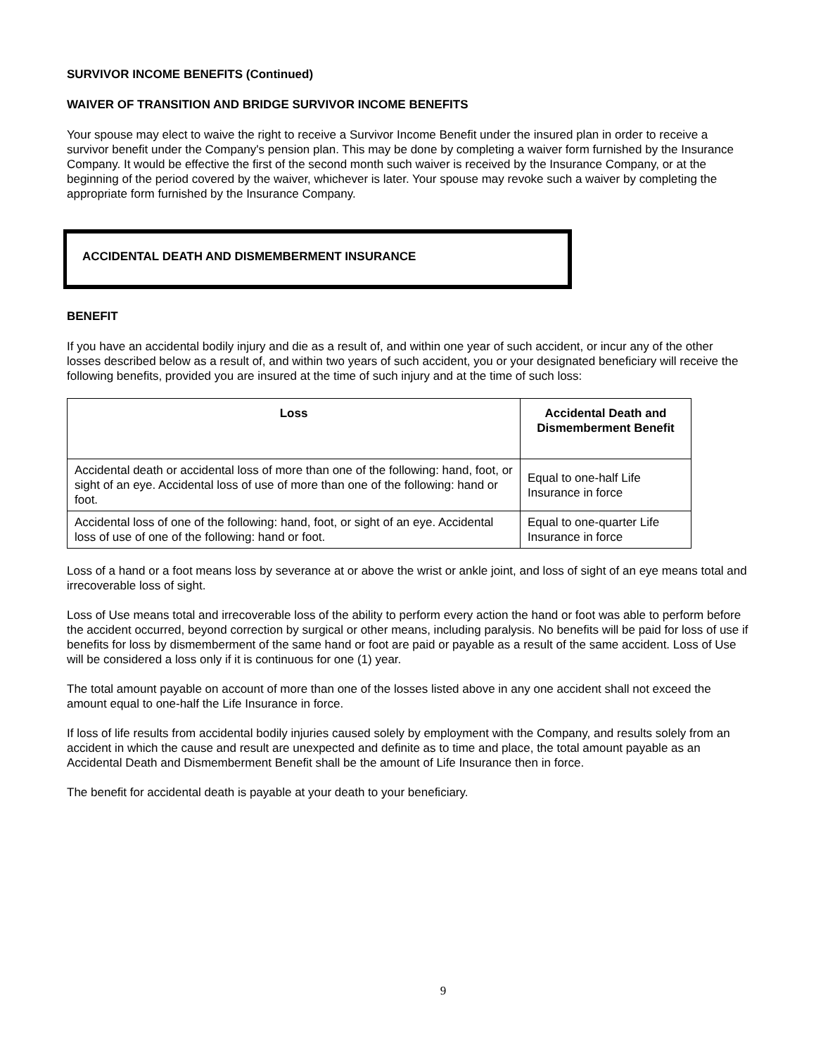SURVIVOR INCOME BENEFITS (Continued)
WAIVER OF TRANSITION AND BRIDGE SURVIVOR INCOME BENEFITS
Your spouse may elect to waive the right to receive a Survivor Income Benefit under the insured plan in order to receive a survivor benefit under the Company's pension plan. This may be done by completing a waiver form furnished by the Insurance Company. It would be effective the first of the second month such waiver is received by the Insurance Company, or at the beginning of the period covered by the waiver, whichever is later. Your spouse may revoke such a waiver by completing the appropriate form furnished by the Insurance Company.
ACCIDENTAL DEATH AND DISMEMBERMENT INSURANCE
BENEFIT
If you have an accidental bodily injury and die as a result of, and within one year of such accident, or incur any of the other losses described below as a result of, and within two years of such accident, you or your designated beneficiary will receive the following benefits, provided you are insured at the time of such injury and at the time of such loss:
| Loss | Accidental Death and Dismemberment Benefit |
| --- | --- |
| Accidental death or accidental loss of more than one of the following: hand, foot, or sight of an eye. Accidental loss of use of more than one of the following: hand or foot. | Equal to one-half Life Insurance in force |
| Accidental loss of one of the following: hand, foot, or sight of an eye. Accidental loss of use of one of the following: hand or foot. | Equal to one-quarter Life Insurance in force |
Loss of a hand or a foot means loss by severance at or above the wrist or ankle joint, and loss of sight of an eye means total and irrecoverable loss of sight.
Loss of Use means total and irrecoverable loss of the ability to perform every action the hand or foot was able to perform before the accident occurred, beyond correction by surgical or other means, including paralysis. No benefits will be paid for loss of use if benefits for loss by dismemberment of the same hand or foot are paid or payable as a result of the same accident. Loss of Use will be considered a loss only if it is continuous for one (1) year.
The total amount payable on account of more than one of the losses listed above in any one accident shall not exceed the amount equal to one-half the Life Insurance in force.
If loss of life results from accidental bodily injuries caused solely by employment with the Company, and results solely from an accident in which the cause and result are unexpected and definite as to time and place, the total amount payable as an Accidental Death and Dismemberment Benefit shall be the amount of Life Insurance then in force.
The benefit for accidental death is payable at your death to your beneficiary.
9